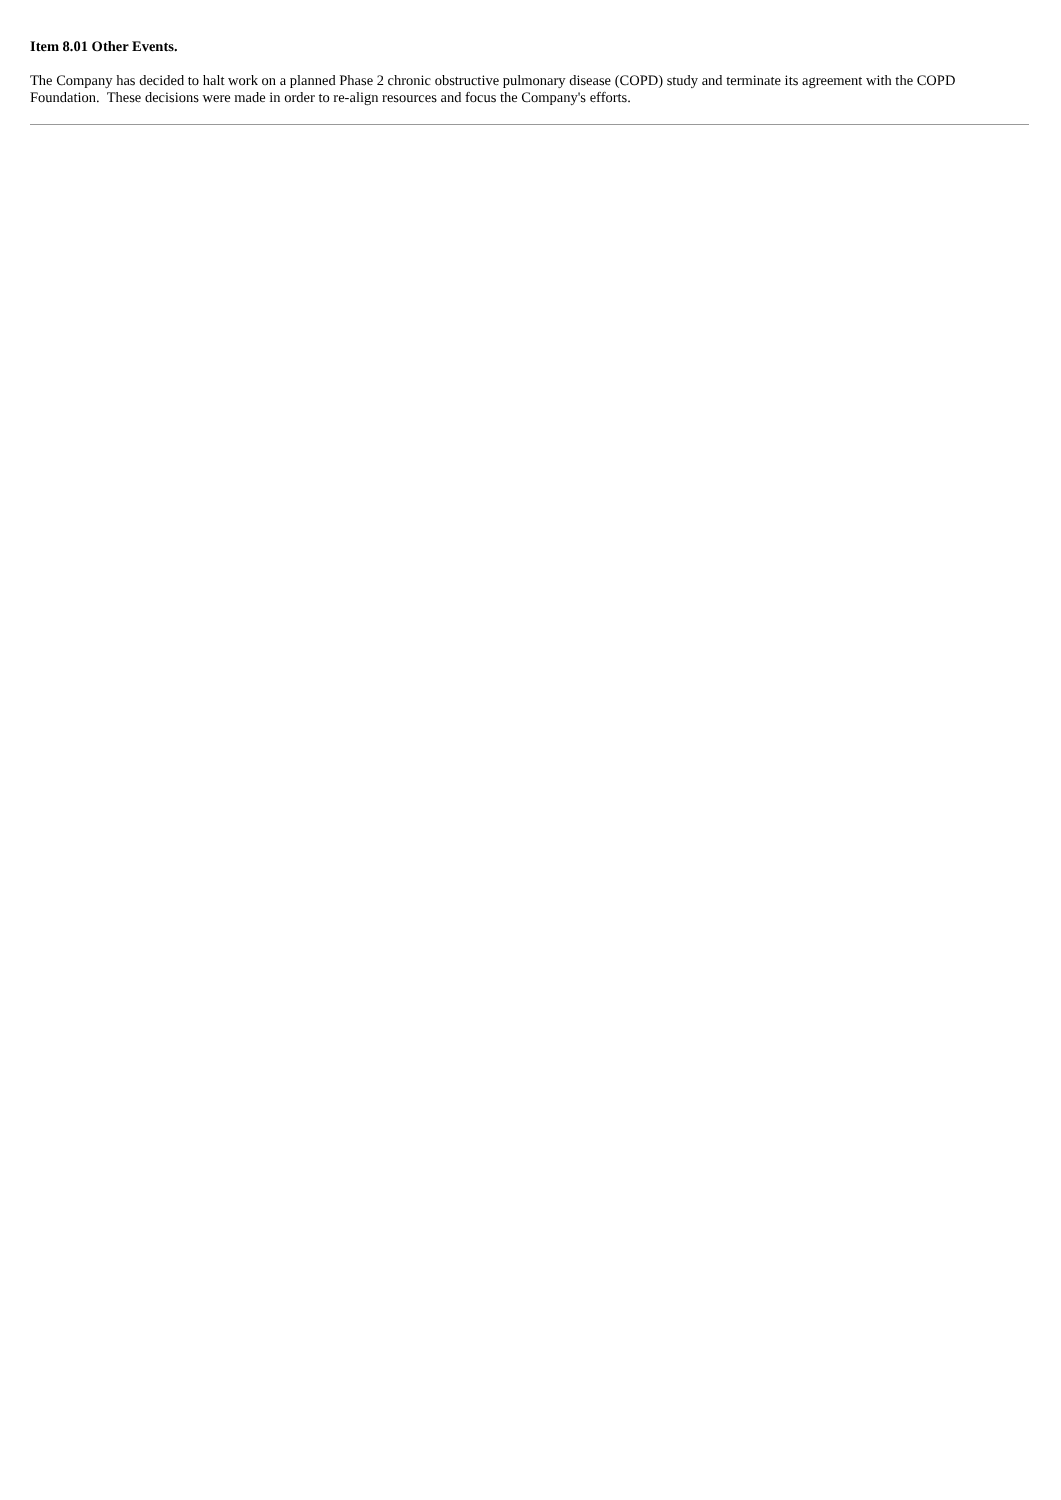Item 8.01 Other Events.
The Company has decided to halt work on a planned Phase 2 chronic obstructive pulmonary disease (COPD) study and terminate its agreement with the COPD Foundation. These decisions were made in order to re-align resources and focus the Company's efforts.